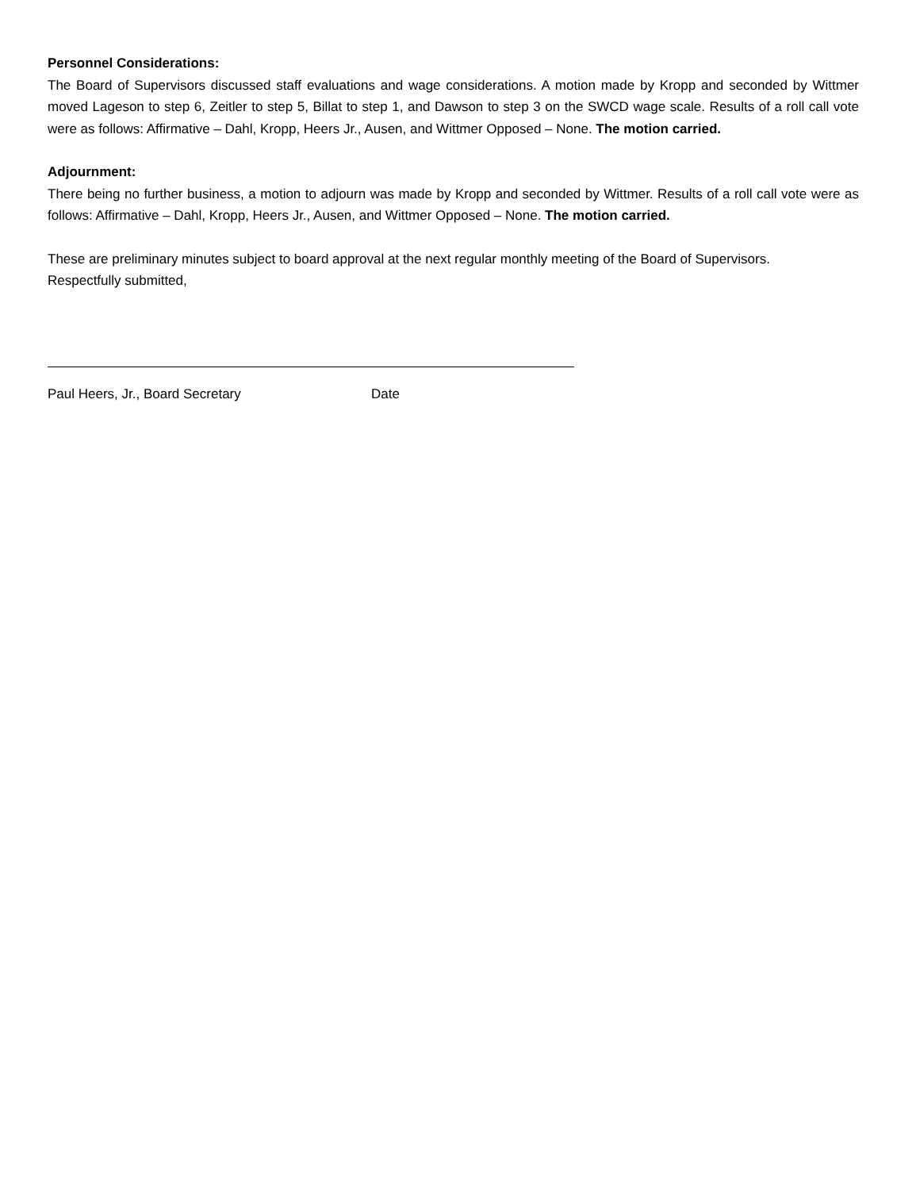Personnel Considerations:
The Board of Supervisors discussed staff evaluations and wage considerations. A motion made by Kropp and seconded by Wittmer moved Lageson to step 6, Zeitler to step 5, Billat to step 1, and Dawson to step 3 on the SWCD wage scale. Results of a roll call vote were as follows: Affirmative – Dahl, Kropp, Heers Jr., Ausen, and Wittmer Opposed – None. The motion carried.
Adjournment:
There being no further business, a motion to adjourn was made by Kropp and seconded by Wittmer. Results of a roll call vote were as follows: Affirmative – Dahl, Kropp, Heers Jr., Ausen, and Wittmer Opposed – None. The motion carried.
These are preliminary minutes subject to board approval at the next regular monthly meeting of the Board of Supervisors.
Respectfully submitted,
Paul Heers, Jr., Board Secretary Date